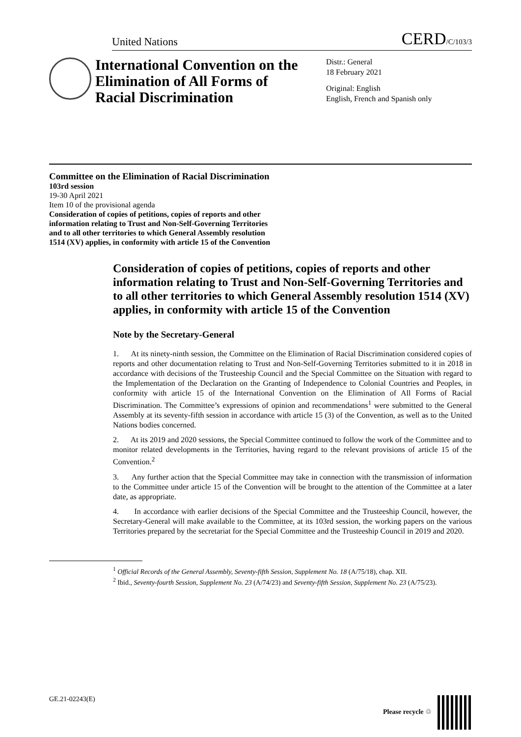United Nations CERD/C/103/3
International Convention on the Elimination of All Forms of Racial Discrimination
Distr.: General
18 February 2021
Original: English
English, French and Spanish only
Committee on the Elimination of Racial Discrimination
103rd session
19-30 April 2021
Item 10 of the provisional agenda
Consideration of copies of petitions, copies of reports and other
information relating to Trust and Non-Self-Governing Territories
and to all other territories to which General Assembly resolution
1514 (XV) applies, in conformity with article 15 of the Convention
Consideration of copies of petitions, copies of reports and other information relating to Trust and Non-Self-Governing Territories and to all other territories to which General Assembly resolution 1514 (XV) applies, in conformity with article 15 of the Convention
Note by the Secretary-General
1. At its ninety-ninth session, the Committee on the Elimination of Racial Discrimination considered copies of reports and other documentation relating to Trust and Non-Self-Governing Territories submitted to it in 2018 in accordance with decisions of the Trusteeship Council and the Special Committee on the Situation with regard to the Implementation of the Declaration on the Granting of Independence to Colonial Countries and Peoples, in conformity with article 15 of the International Convention on the Elimination of All Forms of Racial Discrimination. The Committee’s expressions of opinion and recommendations<sup>1</sup> were submitted to the General Assembly at its seventy-fifth session in accordance with article 15 (3) of the Convention, as well as to the United Nations bodies concerned.
2. At its 2019 and 2020 sessions, the Special Committee continued to follow the work of the Committee and to monitor related developments in the Territories, having regard to the relevant provisions of article 15 of the Convention.<sup>2</sup>
3. Any further action that the Special Committee may take in connection with the transmission of information to the Committee under article 15 of the Convention will be brought to the attention of the Committee at a later date, as appropriate.
4. In accordance with earlier decisions of the Special Committee and the Trusteeship Council, however, the Secretary-General will make available to the Committee, at its 103rd session, the working papers on the various Territories prepared by the secretariat for the Special Committee and the Trusteeship Council in 2019 and 2020.
<sup>1</sup> Official Records of the General Assembly, Seventy-fifth Session, Supplement No. 18 (A/75/18), chap. XII.
<sup>2</sup> Ibid., Seventy-fourth Session, Supplement No. 23 (A/74/23) and Seventy-fifth Session, Supplement No. 23 (A/75/23).
GE.21-02243(E) Please recycle ♲